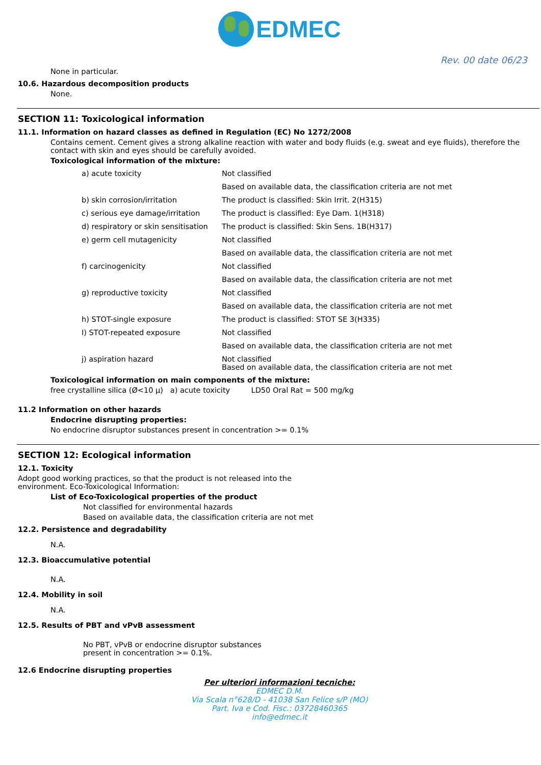EDMEC
Rev. 00 date 06/23
None in particular.
10.6. Hazardous decomposition products
None.
SECTION 11: Toxicological information
11.1. Information on hazard classes as defined in Regulation (EC) No 1272/2008
Contains cement. Cement gives a strong alkaline reaction with water and body fluids (e.g. sweat and eye fluids), therefore the contact with skin and eyes should be carefully avoided.
Toxicological information of the mixture:
| a) acute toxicity | Not classified |
| | Based on available data, the classification criteria are not met |
| b) skin corrosion/irritation | The product is classified: Skin Irrit. 2(H315) |
| c) serious eye damage/irritation | The product is classified: Eye Dam. 1(H318) |
| d) respiratory or skin sensitisation | The product is classified: Skin Sens. 1B(H317) |
| e) germ cell mutagenicity | Not classified |
| | Based on available data, the classification criteria are not met |
| f) carcinogenicity | Not classified |
| | Based on available data, the classification criteria are not met |
| g) reproductive toxicity | Not classified |
| | Based on available data, the classification criteria are not met |
| h) STOT-single exposure | The product is classified: STOT SE 3(H335) |
| I) STOT-repeated exposure | Not classified |
| | Based on available data, the classification criteria are not met |
| j) aspiration hazard | Not classified Based on available data, the classification criteria are not met |
Toxicological information on main components of the mixture:
free crystalline silica (Ø<10 μ) a) acute toxicity LD50 Oral Rat = 500 mg/kg
11.2 Information on other hazards
Endocrine disrupting properties:
No endocrine disruptor substances present in concentration >= 0.1%
SECTION 12: Ecological information
12.1. Toxicity
Adopt good working practices, so that the product is not released into the
environment. Eco-Toxicological Information:
List of Eco-Toxicological properties of the product
Not classified for environmental hazards
Based on available data, the classification criteria are not met
12.2. Persistence and degradability
N.A.
12.3. Bioaccumulative potential
N.A.
12.4. Mobility in soil
N.A.
12.5. Results of PBT and vPvB assessment
No PBT, vPvB or endocrine disruptor substances
present in concentration >= 0.1%.
12.6 Endocrine disrupting properties
Per ulteriori informazioni tecniche:
EDMEC D.M.
Via Scala n°628/D - 41038 San Felice s/P (MO)
Part. Iva e Cod. Fisc.: 03728460365
info@edmec.it